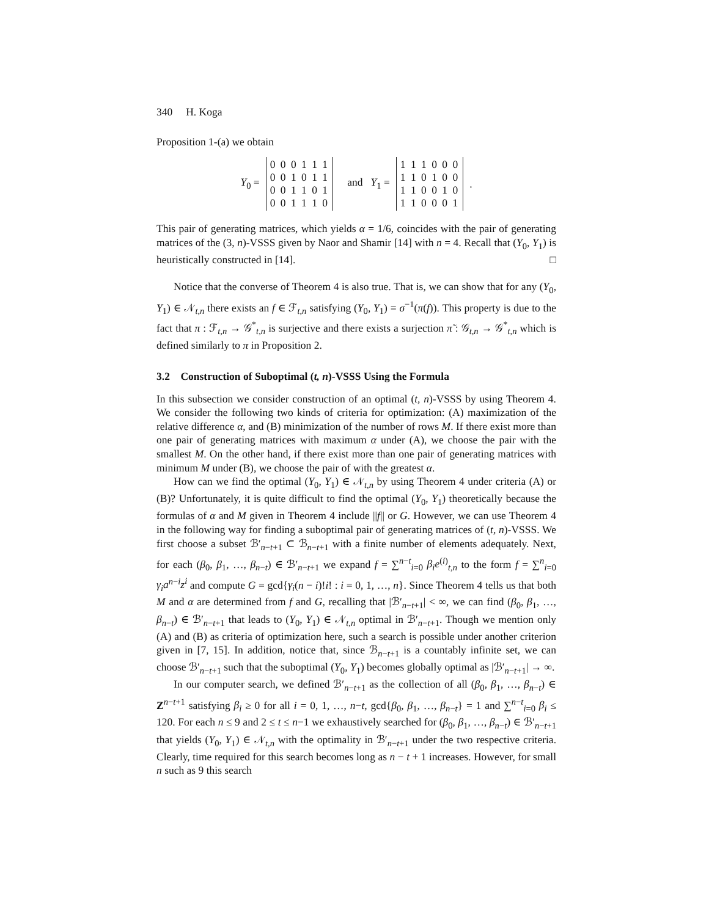340 H. Koga
Proposition 1-(a) we obtain
Y<sub>0</sub> =
0 0 0 1 1 1
0 0 1 0 1 1
0 0 1 1 0 1
0 0 1 1 1 0
and Y<sub>1</sub> =
1 1 1 0 0 0
1 1 0 1 0 0
1 1 0 0 1 0
1 1 0 0 0 1
.
This pair of generating matrices, which yields α = 1/6, coincides with the pair of generating matrices of the (3, n)-VSSS given by Naor and Shamir [14] with n = 4. Recall that (Y<sub>0</sub>, Y<sub>1</sub>) is heuristically constructed in [14]. □
Notice that the converse of Theorem 4 is also true. That is, we can show that for any (Y<sub>0</sub>, Y<sub>1</sub>) ∈ 𝒩<sub>t,n</sub> there exists an f ∈ ℱ<sub>t,n</sub> satisfying (Y<sub>0</sub>, Y<sub>1</sub>) = σ<sup>−1</sup>(π(f)). This property is due to the fact that π : ℱ<sub>t,n</sub> → 𝒢<sup>*</sup><sub>t,n</sub> is surjective and there exists a surjection π̃ : 𝒢<sub>t,n</sub> → 𝒢<sup>*</sup><sub>t,n</sub> which is defined similarly to π in Proposition 2.
3.2 Construction of Suboptimal (t, n)-VSSS Using the Formula
In this subsection we consider construction of an optimal (t, n)-VSSS by using Theorem 4. We consider the following two kinds of criteria for optimization: (A) maximization of the relative difference α, and (B) minimization of the number of rows M. If there exist more than one pair of generating matrices with maximum α under (A), we choose the pair with the smallest M. On the other hand, if there exist more than one pair of generating matrices with minimum M under (B), we choose the pair of with the greatest α.
How can we find the optimal (Y<sub>0</sub>, Y<sub>1</sub>) ∈ 𝒩<sub>t,n</sub> by using Theorem 4 under criteria (A) or (B)? Unfortunately, it is quite difficult to find the optimal (Y<sub>0</sub>, Y<sub>1</sub>) theoretically because the formulas of α and M given in Theorem 4 include ||f|| or G. However, we can use Theorem 4 in the following way for finding a suboptimal pair of generating matrices of (t, n)-VSSS. We first choose a subset ℬ′<sub>n−t+1</sub> ⊂ ℬ<sub>n−t+1</sub> with a finite number of elements adequately. Next, for each (β<sub>0</sub>, β<sub>1</sub>, …, β<sub>n−t</sub>) ∈ ℬ′<sub>n−t+1</sub> we expand f = ∑<sup>n−t</sup><sub>i=0</sub> β<sub>i</sub>e<sup>(i)</sup><sub>t,n</sub> to the form f = ∑<sup>n</sup><sub>i=0</sub> γ<sub>i</sub>a<sup>n−i</sup>z<sup>i</sup> and compute G = gcd{γ<sub>i</sub>(n − i)!i! : i = 0, 1, …, n}. Since Theorem 4 tells us that both M and α are determined from f and G, recalling that |ℬ′<sub>n−t+1</sub>| < ∞, we can find (β<sub>0</sub>, β<sub>1</sub>, …, β<sub>n−t</sub>) ∈ ℬ′<sub>n−t+1</sub> that leads to (Y<sub>0</sub>, Y<sub>1</sub>) ∈ 𝒩<sub>t,n</sub> optimal in ℬ′<sub>n−t+1</sub>. Though we mention only (A) and (B) as criteria of optimization here, such a search is possible under another criterion given in [7, 15]. In addition, notice that, since ℬ<sub>n−t+1</sub> is a countably infinite set, we can choose ℬ′<sub>n−t+1</sub> such that the suboptimal (Y<sub>0</sub>, Y<sub>1</sub>) becomes globally optimal as |ℬ′<sub>n−t+1</sub>| → ∞.
In our computer search, we defined ℬ′<sub>n−t+1</sub> as the collection of all (β<sub>0</sub>, β<sub>1</sub>, …, β<sub>n−t</sub>) ∈ Z<sup>n−t+1</sup> satisfying β<sub>i</sub> ≥ 0 for all i = 0, 1, …, n−t, gcd{β<sub>0</sub>, β<sub>1</sub>, …, β<sub>n−t</sub>} = 1 and ∑<sup>n−t</sup><sub>i=0</sub> β<sub>i</sub> ≤ 120. For each n ≤ 9 and 2 ≤ t ≤ n−1 we exhaustively searched for (β<sub>0</sub>, β<sub>1</sub>, …, β<sub>n−t</sub>) ∈ ℬ′<sub>n−t+1</sub> that yields (Y<sub>0</sub>, Y<sub>1</sub>) ∈ 𝒩<sub>t,n</sub> with the optimality in ℬ′<sub>n−t+1</sub> under the two respective criteria. Clearly, time required for this search becomes long as n − t + 1 increases. However, for small n such as 9 this search